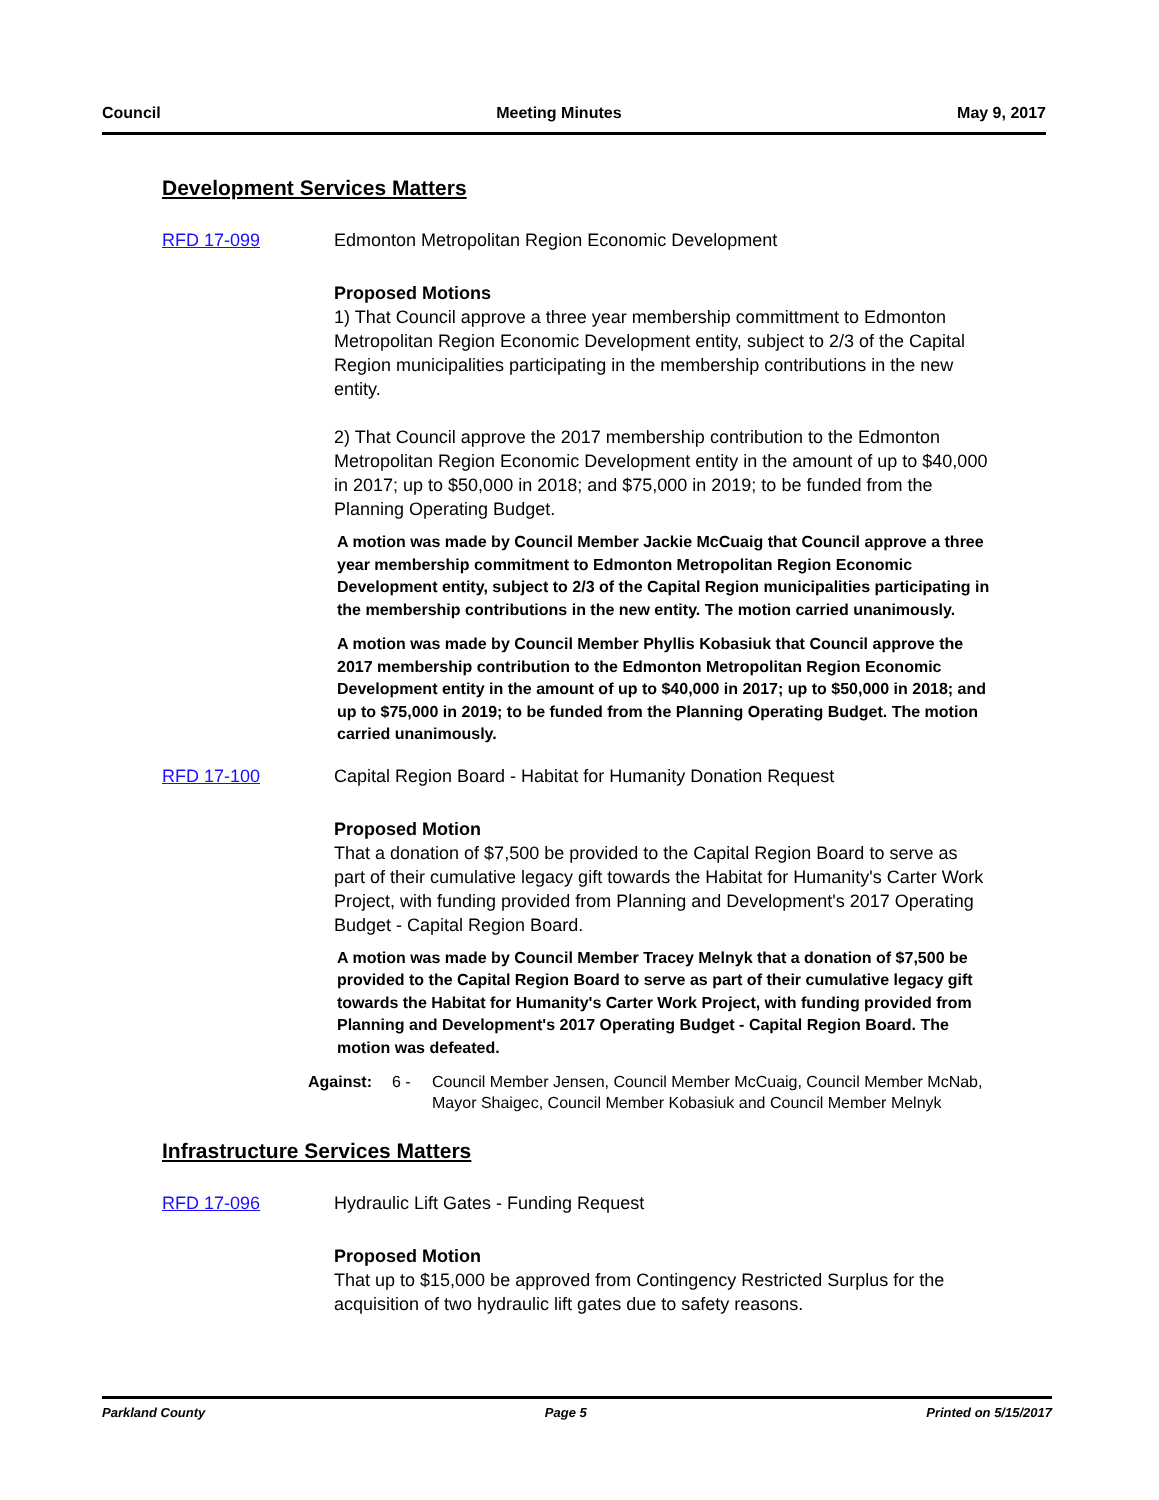Council Meeting Minutes May 9, 2017
Development Services Matters
RFD 17-099 Edmonton Metropolitan Region Economic Development
Proposed Motions
1) That Council approve a three year membership committment to Edmonton Metropolitan Region Economic Development entity, subject to 2/3 of the Capital Region municipalities participating in the membership contributions in the new entity.
2) That Council approve the 2017 membership contribution to the Edmonton Metropolitan Region Economic Development entity in the amount of up to $40,000 in 2017; up to $50,000 in 2018; and $75,000 in 2019; to be funded from the Planning Operating Budget.
A motion was made by Council Member Jackie McCuaig that Council approve a three year membership commitment to Edmonton Metropolitan Region Economic Development entity, subject to 2/3 of the Capital Region municipalities participating in the membership contributions in the new entity. The motion carried unanimously.
A motion was made by Council Member Phyllis Kobasiuk that Council approve the 2017 membership contribution to the Edmonton Metropolitan Region Economic Development entity in the amount of up to $40,000 in 2017; up to $50,000 in 2018; and up to $75,000 in 2019; to be funded from the Planning Operating Budget. The motion carried unanimously.
RFD 17-100 Capital Region Board - Habitat for Humanity Donation Request
Proposed Motion
That a donation of $7,500 be provided to the Capital Region Board to serve as part of their cumulative legacy gift towards the Habitat for Humanity's Carter Work Project, with funding provided from Planning and Development's 2017 Operating Budget - Capital Region Board.
A motion was made by Council Member Tracey Melnyk that a donation of $7,500 be provided to the Capital Region Board to serve as part of their cumulative legacy gift towards the Habitat for Humanity's Carter Work Project, with funding provided from Planning and Development's 2017 Operating Budget - Capital Region Board. The motion was defeated.
Against: 6 - Council Member Jensen, Council Member McCuaig, Council Member McNab, Mayor Shaigec, Council Member Kobasiuk and Council Member Melnyk
Infrastructure Services Matters
RFD 17-096 Hydraulic Lift Gates - Funding Request
Proposed Motion
That up to $15,000 be approved from Contingency Restricted Surplus for the acquisition of two hydraulic lift gates due to safety reasons.
Parkland County Page 5 Printed on 5/15/2017